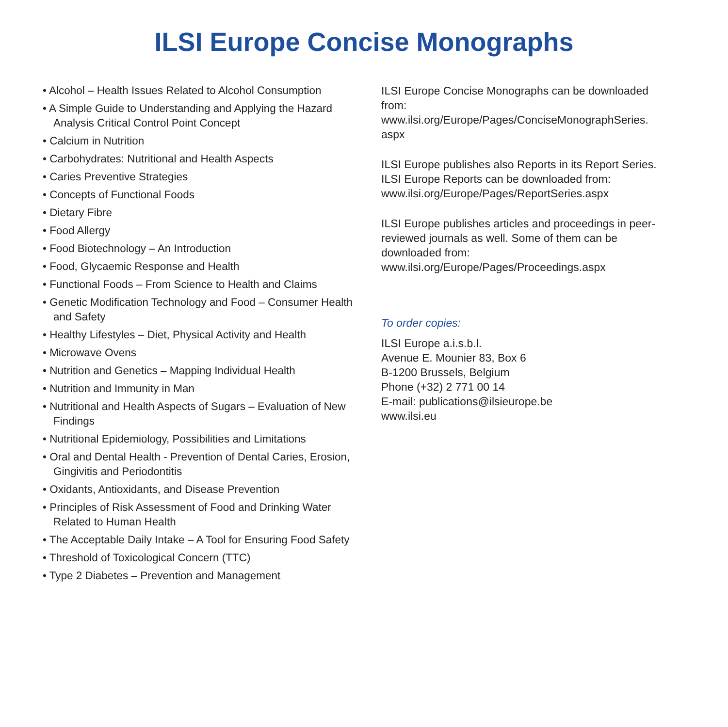ILSI Europe Concise Monographs
• Alcohol – Health Issues Related to Alcohol Consumption
• A Simple Guide to Understanding and Applying the Hazard Analysis Critical Control Point Concept
• Calcium in Nutrition
• Carbohydrates: Nutritional and Health Aspects
• Caries Preventive Strategies
• Concepts of Functional Foods
• Dietary Fibre
• Food Allergy
• Food Biotechnology – An Introduction
• Food, Glycaemic Response and Health
• Functional Foods – From Science to Health and Claims
• Genetic Modification Technology and Food – Consumer Health and Safety
• Healthy Lifestyles – Diet, Physical Activity and Health
• Microwave Ovens
• Nutrition and Genetics – Mapping Individual Health
• Nutrition and Immunity in Man
• Nutritional and Health Aspects of Sugars – Evaluation of New Findings
• Nutritional Epidemiology, Possibilities and Limitations
• Oral and Dental Health - Prevention of Dental Caries, Erosion, Gingivitis and Periodontitis
• Oxidants, Antioxidants, and Disease Prevention
• Principles of Risk Assessment of Food and Drinking Water Related to Human Health
• The Acceptable Daily Intake – A Tool for Ensuring Food Safety
• Threshold of Toxicological Concern (TTC)
• Type 2 Diabetes – Prevention and Management
ILSI Europe Concise Monographs can be downloaded from:
www.ilsi.org/Europe/Pages/ConciseMonographSeries.
aspx
ILSI Europe publishes also Reports in its Report Series. ILSI Europe Reports can be downloaded from:
www.ilsi.org/Europe/Pages/ReportSeries.aspx
ILSI Europe publishes articles and proceedings in peer-reviewed journals as well. Some of them can be downloaded from:
www.ilsi.org/Europe/Pages/Proceedings.aspx
To order copies:
ILSI Europe a.i.s.b.l.
Avenue E. Mounier 83, Box 6
B-1200 Brussels, Belgium
Phone (+32) 2 771 00 14
E-mail: publications@ilsieurope.be
www.ilsi.eu